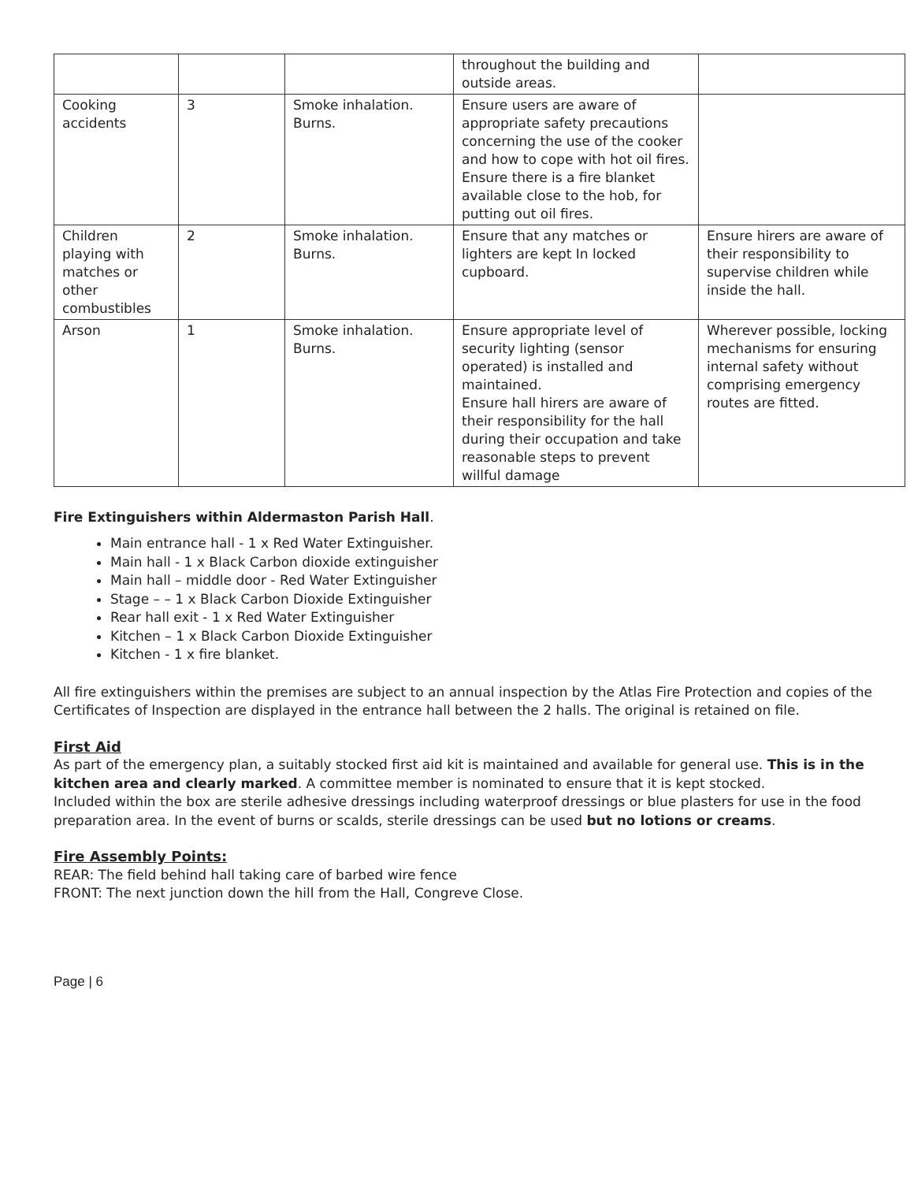| | | | throughout the building and outside areas. | |
| Cooking accidents | 3 | Smoke inhalation. Burns. | Ensure users are aware of appropriate safety precautions concerning the use of the cooker and how to cope with hot oil fires. Ensure there is a fire blanket available close to the hob, for putting out oil fires. | |
| Children playing with matches or other combustibles | 2 | Smoke inhalation. Burns. | Ensure that any matches or lighters are kept In locked cupboard. | Ensure hirers are aware of their responsibility to supervise children while inside the hall. |
| Arson | 1 | Smoke inhalation. Burns. | Ensure appropriate level of security lighting (sensor operated) is installed and maintained. Ensure hall hirers are aware of their responsibility for the hall during their occupation and take reasonable steps to prevent willful damage | Wherever possible, locking mechanisms for ensuring internal safety without comprising emergency routes are fitted. |
Fire Extinguishers within Aldermaston Parish Hall.
Main entrance hall - 1 x Red Water Extinguisher.
Main hall - 1 x Black Carbon dioxide extinguisher
Main hall – middle door - Red Water Extinguisher
Stage – – 1 x Black Carbon Dioxide Extinguisher
Rear hall exit - 1 x Red Water Extinguisher
Kitchen – 1 x Black Carbon Dioxide Extinguisher
Kitchen - 1 x fire blanket.
All fire extinguishers within the premises are subject to an annual inspection by the Atlas Fire Protection and copies of the Certificates of Inspection are displayed in the entrance hall between the 2 halls. The original is retained on file.
First Aid
As part of the emergency plan, a suitably stocked first aid kit is maintained and available for general use. This is in the kitchen area and clearly marked. A committee member is nominated to ensure that it is kept stocked.
Included within the box are sterile adhesive dressings including waterproof dressings or blue plasters for use in the food preparation area. In the event of burns or scalds, sterile dressings can be used but no lotions or creams.
Fire Assembly Points:
REAR: The field behind hall taking care of barbed wire fence
FRONT: The next junction down the hill from the Hall, Congreve Close.
Page | 6